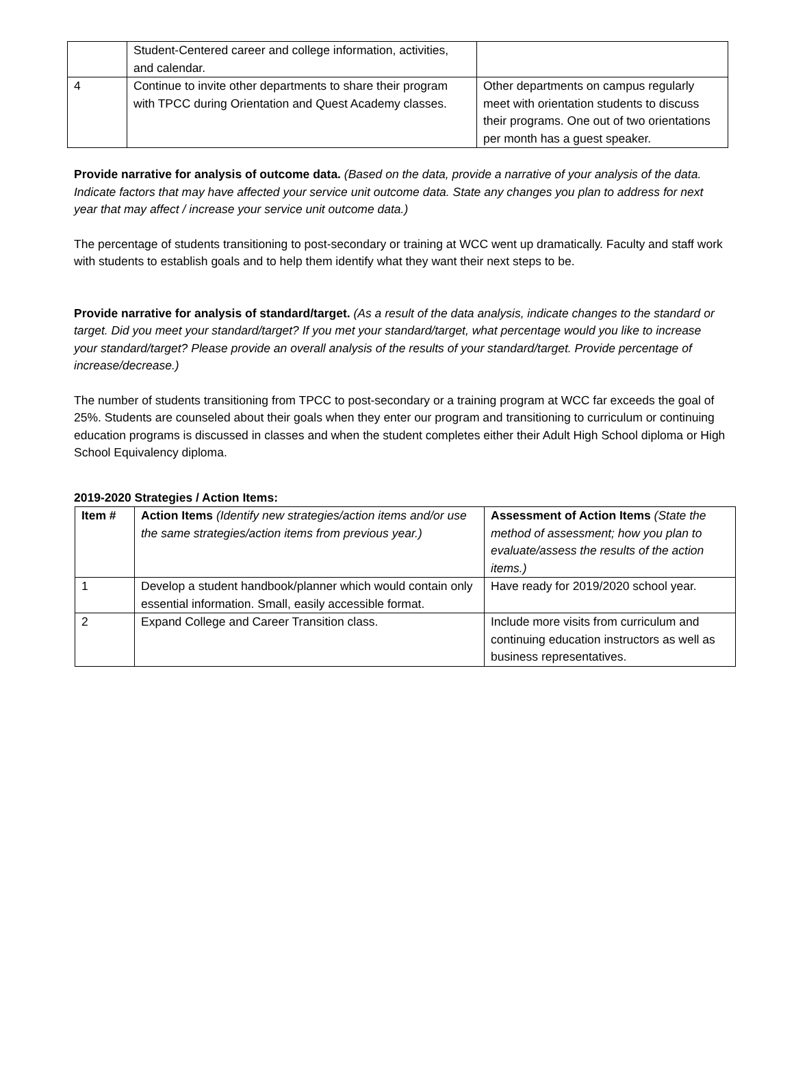| | Student-Centered career and college information, activities, and calendar. | |
| 4 | Continue to invite other departments to share their program with TPCC during Orientation and Quest Academy classes. | Other departments on campus regularly meet with orientation students to discuss their programs. One out of two orientations per month has a guest speaker. |
Provide narrative for analysis of outcome data. (Based on the data, provide a narrative of your analysis of the data. Indicate factors that may have affected your service unit outcome data. State any changes you plan to address for next year that may affect / increase your service unit outcome data.)
The percentage of students transitioning to post-secondary or training at WCC went up dramatically. Faculty and staff work with students to establish goals and to help them identify what they want their next steps to be.
Provide narrative for analysis of standard/target. (As a result of the data analysis, indicate changes to the standard or target. Did you meet your standard/target? If you met your standard/target, what percentage would you like to increase your standard/target? Please provide an overall analysis of the results of your standard/target. Provide percentage of increase/decrease.)
The number of students transitioning from TPCC to post-secondary or a training program at WCC far exceeds the goal of 25%. Students are counseled about their goals when they enter our program and transitioning to curriculum or continuing education programs is discussed in classes and when the student completes either their Adult High School diploma or High School Equivalency diploma.
2019-2020 Strategies / Action Items:
| Item # | Action Items (Identify new strategies/action items and/or use the same strategies/action items from previous year.) | Assessment of Action Items (State the method of assessment; how you plan to evaluate/assess the results of the action items.) |
| --- | --- | --- |
| 1 | Develop a student handbook/planner which would contain only essential information. Small, easily accessible format. | Have ready for 2019/2020 school year. |
| 2 | Expand College and Career Transition class. | Include more visits from curriculum and continuing education instructors as well as business representatives. |